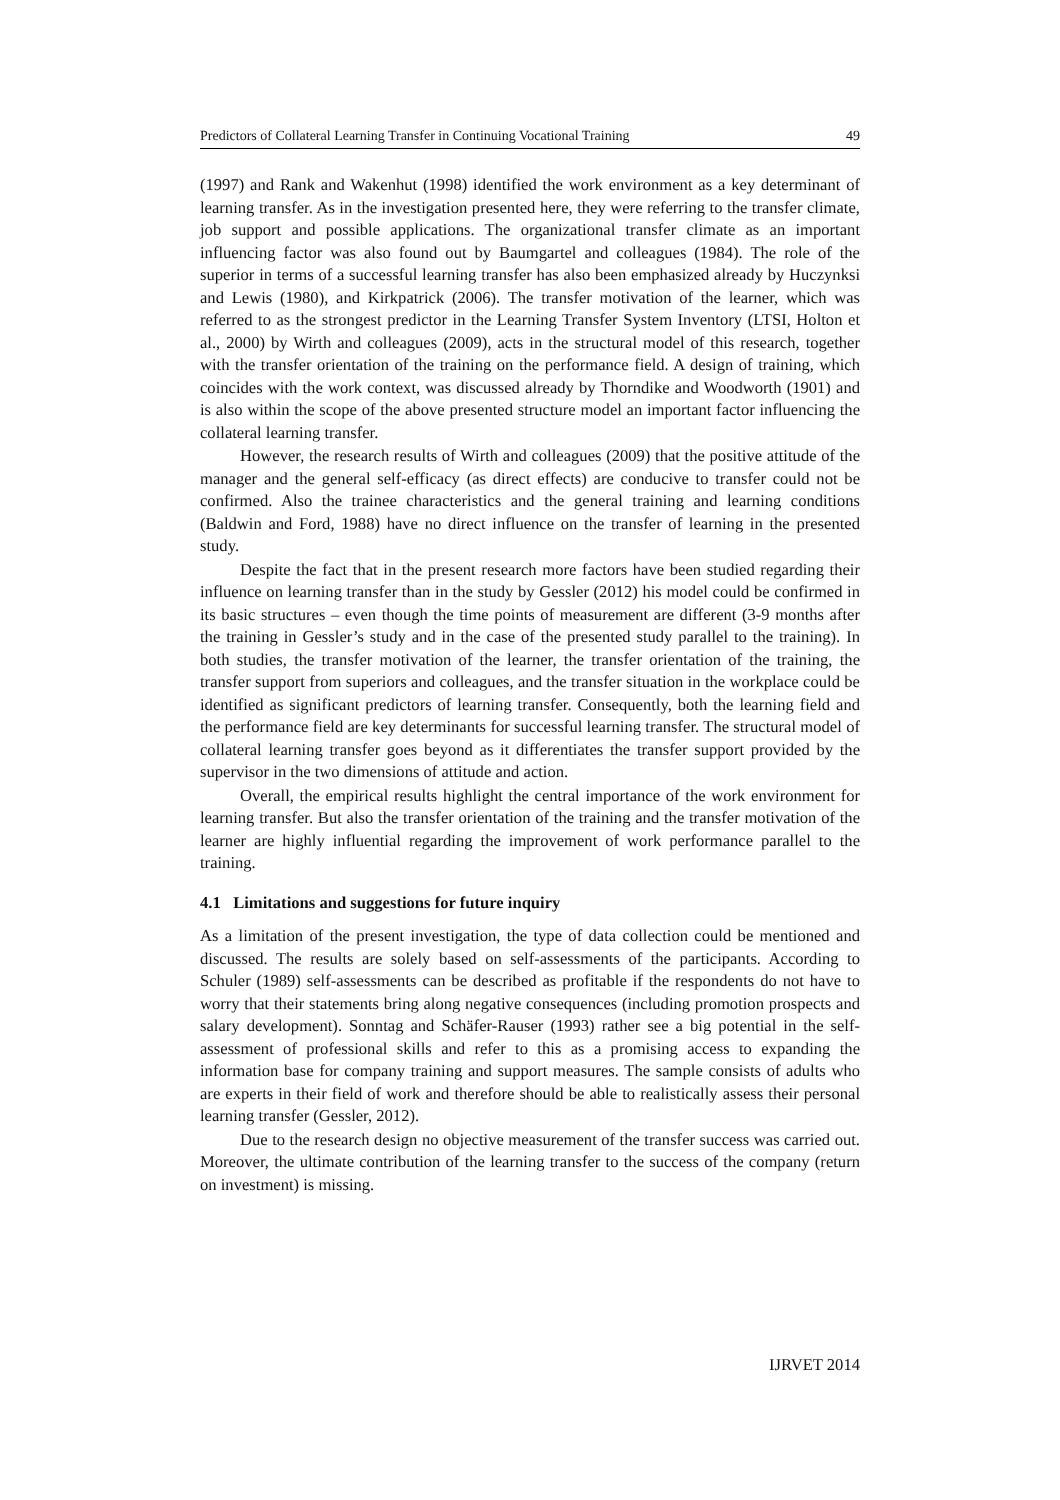Predictors of Collateral Learning Transfer in Continuing Vocational Training 49
(1997) and Rank and Wakenhut (1998) identified the work environment as a key determinant of learning transfer. As in the investigation presented here, they were referring to the transfer climate, job support and possible applications. The organizational transfer climate as an important influencing factor was also found out by Baumgartel and colleagues (1984). The role of the superior in terms of a successful learning transfer has also been emphasized already by Huczynksi and Lewis (1980), and Kirkpatrick (2006). The transfer motivation of the learner, which was referred to as the strongest predictor in the Learning Transfer System Inventory (LTSI, Holton et al., 2000) by Wirth and colleagues (2009), acts in the structural model of this research, together with the transfer orientation of the training on the performance field. A design of training, which coincides with the work context, was discussed already by Thorndike and Woodworth (1901) and is also within the scope of the above presented structure model an important factor influencing the collateral learning transfer.
However, the research results of Wirth and colleagues (2009) that the positive attitude of the manager and the general self-efficacy (as direct effects) are conducive to transfer could not be confirmed. Also the trainee characteristics and the general training and learning conditions (Baldwin and Ford, 1988) have no direct influence on the transfer of learning in the presented study.
Despite the fact that in the present research more factors have been studied regarding their influence on learning transfer than in the study by Gessler (2012) his model could be confirmed in its basic structures – even though the time points of measurement are different (3-9 months after the training in Gessler’s study and in the case of the presented study parallel to the training). In both studies, the transfer motivation of the learner, the transfer orientation of the training, the transfer support from superiors and colleagues, and the transfer situation in the workplace could be identified as significant predictors of learning transfer. Consequently, both the learning field and the performance field are key determinants for successful learning transfer. The structural model of collateral learning transfer goes beyond as it differentiates the transfer support provided by the supervisor in the two dimensions of attitude and action.
Overall, the empirical results highlight the central importance of the work environment for learning transfer. But also the transfer orientation of the training and the transfer motivation of the learner are highly influential regarding the improvement of work performance parallel to the training.
4.1 Limitations and suggestions for future inquiry
As a limitation of the present investigation, the type of data collection could be mentioned and discussed. The results are solely based on self-assessments of the participants. According to Schuler (1989) self-assessments can be described as profitable if the respondents do not have to worry that their statements bring along negative consequences (including promotion prospects and salary development). Sonntag and Schäfer-Rauser (1993) rather see a big potential in the self-assessment of professional skills and refer to this as a promising access to expanding the information base for company training and support measures. The sample consists of adults who are experts in their field of work and therefore should be able to realistically assess their personal learning transfer (Gessler, 2012).
Due to the research design no objective measurement of the transfer success was carried out. Moreover, the ultimate contribution of the learning transfer to the success of the company (return on investment) is missing.
IJRVET 2014